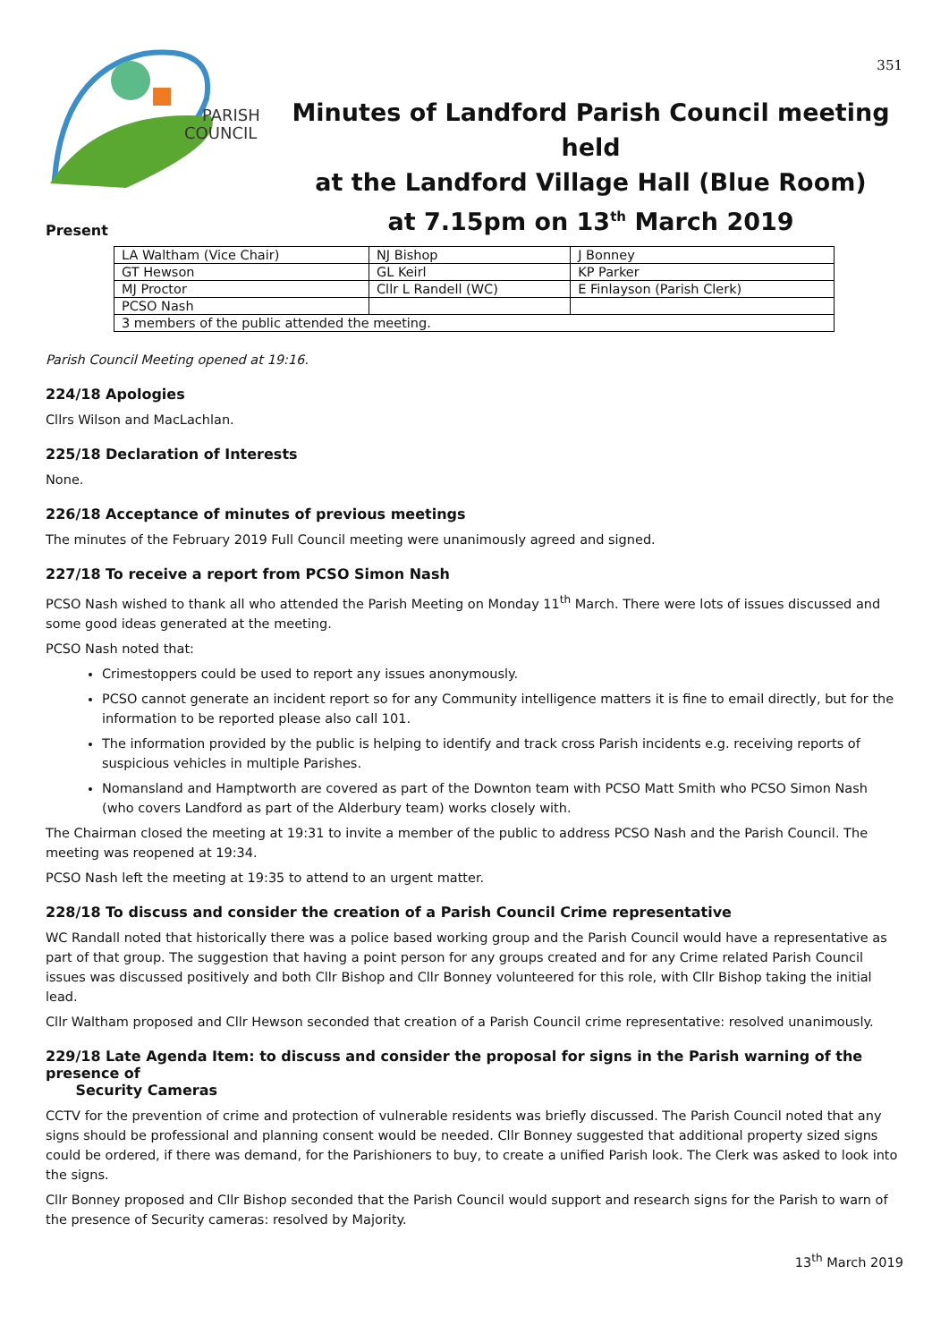351
PARISH
COUNCIL
Minutes of Landford Parish Council meeting held
at the Landford Village Hall (Blue Room)
at 7.15pm on 13<sup>th</sup> March 2019
Present
| LA Waltham (Vice Chair) | NJ Bishop | J Bonney |
| GT Hewson | GL Keirl | KP Parker |
| MJ Proctor | Cllr L Randell (WC) | E Finlayson (Parish Clerk) |
| PCSO Nash | | |
| 3 members of the public attended the meeting. | | |
Parish Council Meeting opened at 19:16.
224/18 Apologies
Cllrs Wilson and MacLachlan.
225/18 Declaration of Interests
None.
226/18 Acceptance of minutes of previous meetings
The minutes of the February 2019 Full Council meeting were unanimously agreed and signed.
227/18 To receive a report from PCSO Simon Nash
PCSO Nash wished to thank all who attended the Parish Meeting on Monday 11<sup>th</sup> March. There were lots of issues discussed and some good ideas generated at the meeting.
PCSO Nash noted that:
Crimestoppers could be used to report any issues anonymously.
PCSO cannot generate an incident report so for any Community intelligence matters it is fine to email directly, but for the information to be reported please also call 101.
The information provided by the public is helping to identify and track cross Parish incidents e.g. receiving reports of suspicious vehicles in multiple Parishes.
Nomansland and Hamptworth are covered as part of the Downton team with PCSO Matt Smith who PCSO Simon Nash (who covers Landford as part of the Alderbury team) works closely with.
The Chairman closed the meeting at 19:31 to invite a member of the public to address PCSO Nash and the Parish Council. The meeting was reopened at 19:34.
PCSO Nash left the meeting at 19:35 to attend to an urgent matter.
228/18 To discuss and consider the creation of a Parish Council Crime representative
WC Randall noted that historically there was a police based working group and the Parish Council would have a representative as part of that group. The suggestion that having a point person for any groups created and for any Crime related Parish Council issues was discussed positively and both Cllr Bishop and Cllr Bonney volunteered for this role, with Cllr Bishop taking the initial lead.
Cllr Waltham proposed and Cllr Hewson seconded that creation of a Parish Council crime representative: resolved unanimously.
229/18 Late Agenda Item: to discuss and consider the proposal for signs in the Parish warning of the presence of
Security Cameras
CCTV for the prevention of crime and protection of vulnerable residents was briefly discussed. The Parish Council noted that any signs should be professional and planning consent would be needed. Cllr Bonney suggested that additional property sized signs could be ordered, if there was demand, for the Parishioners to buy, to create a unified Parish look. The Clerk was asked to look into the signs.
Cllr Bonney proposed and Cllr Bishop seconded that the Parish Council would support and research signs for the Parish to warn of the presence of Security cameras: resolved by Majority.
13<sup>th</sup> March 2019